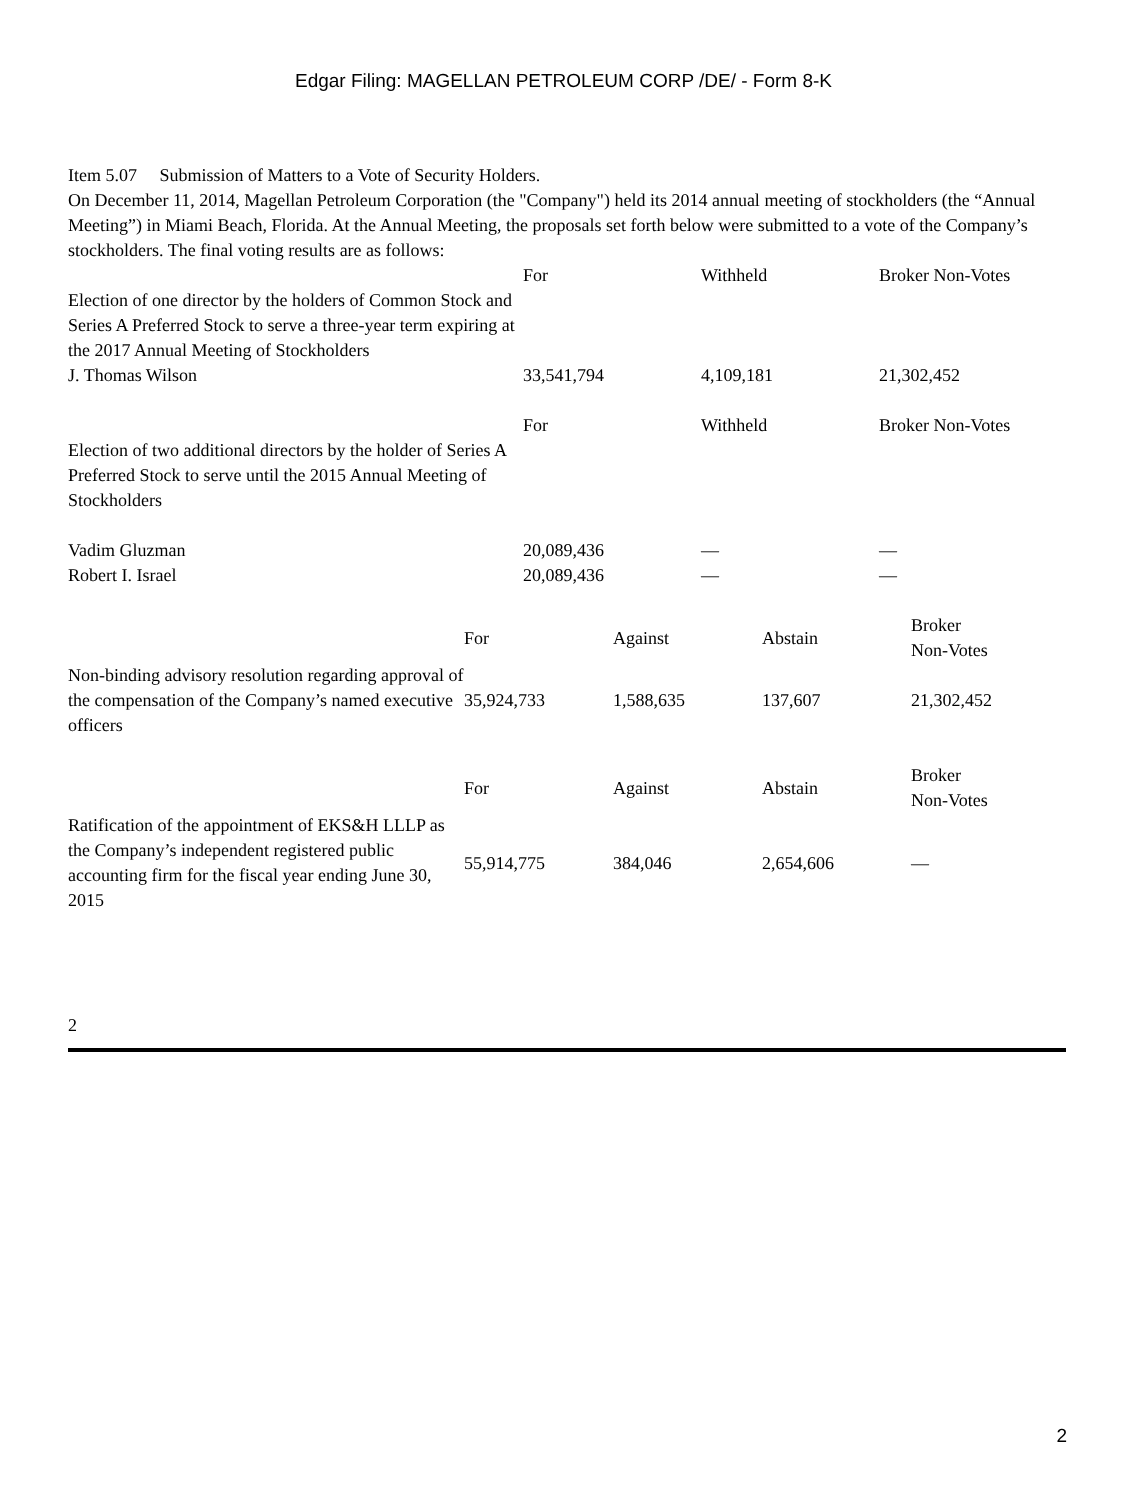Edgar Filing: MAGELLAN PETROLEUM CORP /DE/ - Form 8-K
Item 5.07 Submission of Matters to a Vote of Security Holders.
On December 11, 2014, Magellan Petroleum Corporation (the "Company") held its 2014 annual meeting of stockholders (the “Annual Meeting”) in Miami Beach, Florida. At the Annual Meeting, the proposals set forth below were submitted to a vote of the Company’s stockholders. The final voting results are as follows:
| | For | Withheld | Broker Non-Votes |
| Election of one director by the holders of Common Stock and Series A Preferred Stock to serve a three-year term expiring at the 2017 Annual Meeting of Stockholders | | | |
| J. Thomas Wilson | 33,541,794 | 4,109,181 | 21,302,452 |
| | For | Withheld | Broker Non-Votes |
| Election of two additional directors by the holder of Series A Preferred Stock to serve until the 2015 Annual Meeting of Stockholders | | | |
| Vadim Gluzman | 20,089,436 | — | — |
| Robert I. Israel | 20,089,436 | — | — |
| | For | Against | Abstain | Broker Non-Votes |
| Non-binding advisory resolution regarding approval of the compensation of the Company’s named executive officers | 35,924,733 | 1,588,635 | 137,607 | 21,302,452 |
| | For | Against | Abstain | Broker Non-Votes |
| Ratification of the appointment of EKS&H LLLP as the Company’s independent registered public accounting firm for the fiscal year ending June 30, 2015 | 55,914,775 | 384,046 | 2,654,606 | — |
2
2